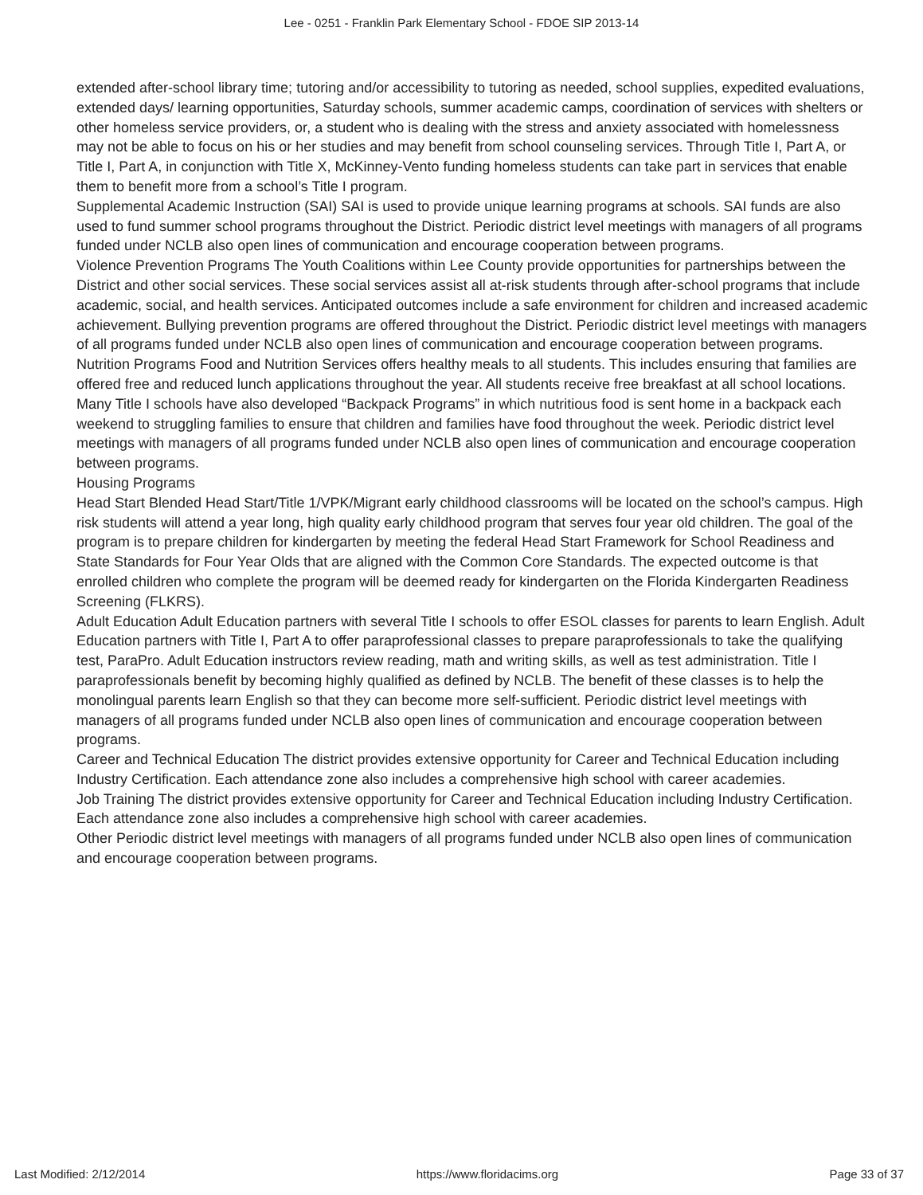Lee - 0251 - Franklin Park Elementary School - FDOE SIP 2013-14
extended after-school library time; tutoring and/or accessibility to tutoring as needed, school supplies, expedited evaluations, extended days/ learning opportunities, Saturday schools, summer academic camps, coordination of services with shelters or other homeless service providers, or, a student who is dealing with the stress and anxiety associated with homelessness may not be able to focus on his or her studies and may benefit from school counseling services. Through Title I, Part A, or Title I, Part A, in conjunction with Title X, McKinney-Vento funding homeless students can take part in services that enable them to benefit more from a school’s Title I program.
Supplemental Academic Instruction (SAI) SAI is used to provide unique learning programs at schools. SAI funds are also used to fund summer school programs throughout the District. Periodic district level meetings with managers of all programs funded under NCLB also open lines of communication and encourage cooperation between programs.
Violence Prevention Programs The Youth Coalitions within Lee County provide opportunities for partnerships between the District and other social services. These social services assist all at-risk students through after-school programs that include academic, social, and health services. Anticipated outcomes include a safe environment for children and increased academic achievement. Bullying prevention programs are offered throughout the District. Periodic district level meetings with managers of all programs funded under NCLB also open lines of communication and encourage cooperation between programs.
Nutrition Programs Food and Nutrition Services offers healthy meals to all students. This includes ensuring that families are offered free and reduced lunch applications throughout the year. All students receive free breakfast at all school locations. Many Title I schools have also developed “Backpack Programs” in which nutritious food is sent home in a backpack each weekend to struggling families to ensure that children and families have food throughout the week. Periodic district level meetings with managers of all programs funded under NCLB also open lines of communication and encourage cooperation between programs.
Housing Programs
Head Start Blended Head Start/Title 1/VPK/Migrant early childhood classrooms will be located on the school’s campus. High risk students will attend a year long, high quality early childhood program that serves four year old children. The goal of the program is to prepare children for kindergarten by meeting the federal Head Start Framework for School Readiness and State Standards for Four Year Olds that are aligned with the Common Core Standards. The expected outcome is that enrolled children who complete the program will be deemed ready for kindergarten on the Florida Kindergarten Readiness Screening (FLKRS).
Adult Education Adult Education partners with several Title I schools to offer ESOL classes for parents to learn English. Adult Education partners with Title I, Part A to offer paraprofessional classes to prepare paraprofessionals to take the qualifying test, ParaPro. Adult Education instructors review reading, math and writing skills, as well as test administration. Title I paraprofessionals benefit by becoming highly qualified as defined by NCLB. The benefit of these classes is to help the monolingual parents learn English so that they can become more self-sufficient. Periodic district level meetings with managers of all programs funded under NCLB also open lines of communication and encourage cooperation between programs.
Career and Technical Education The district provides extensive opportunity for Career and Technical Education including Industry Certification. Each attendance zone also includes a comprehensive high school with career academies.
Job Training The district provides extensive opportunity for Career and Technical Education including Industry Certification. Each attendance zone also includes a comprehensive high school with career academies.
Other Periodic district level meetings with managers of all programs funded under NCLB also open lines of communication and encourage cooperation between programs.
Last Modified: 2/12/2014 https://www.floridacims.org Page 33 of 37